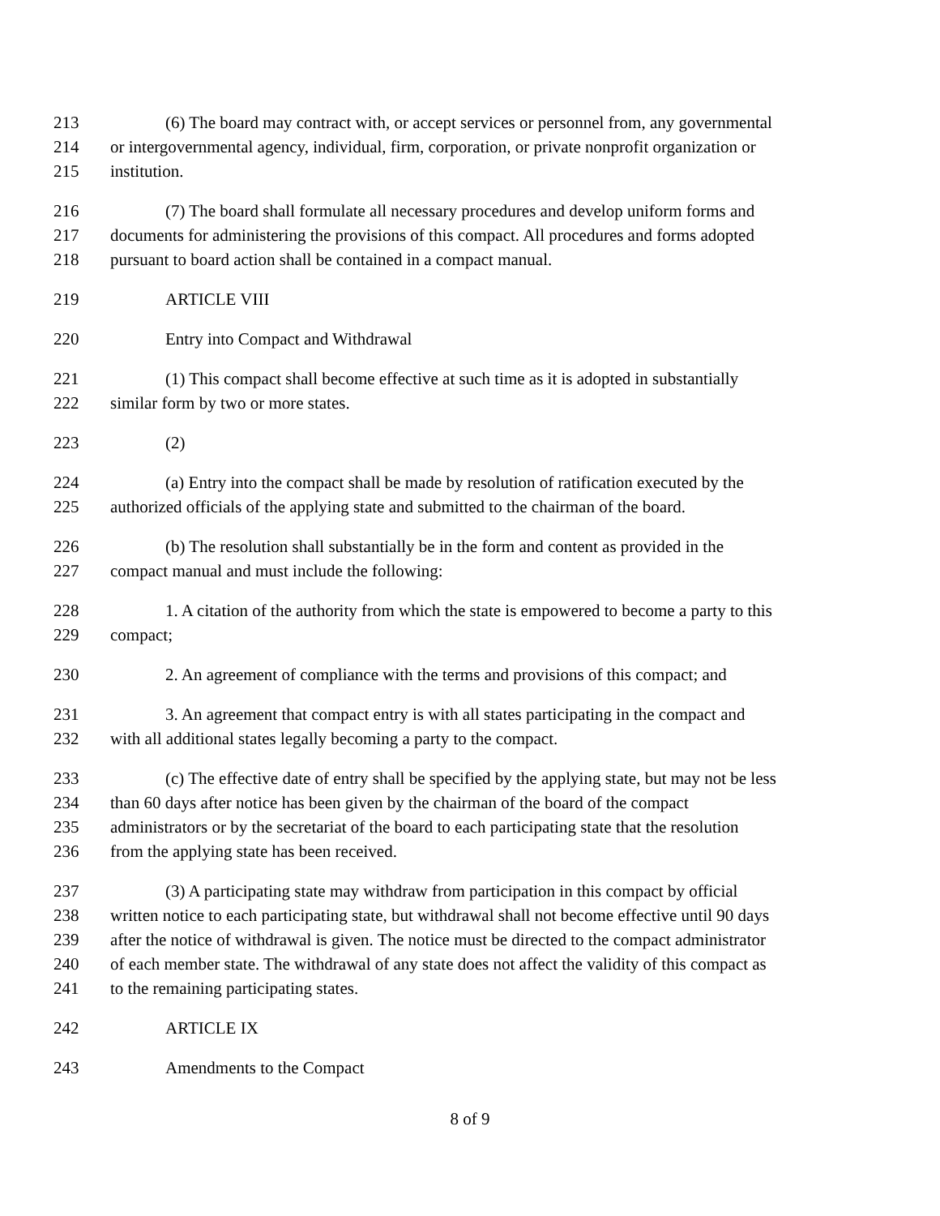213 (6) The board may contract with, or accept services or personnel from, any governmental
214 or intergovernmental agency, individual, firm, corporation, or private nonprofit organization or
215 institution.
216 (7) The board shall formulate all necessary procedures and develop uniform forms and
217 documents for administering the provisions of this compact. All procedures and forms adopted
218 pursuant to board action shall be contained in a compact manual.
219 ARTICLE VIII
220 Entry into Compact and Withdrawal
221 (1) This compact shall become effective at such time as it is adopted in substantially
222 similar form by two or more states.
223 (2)
224 (a) Entry into the compact shall be made by resolution of ratification executed by the
225 authorized officials of the applying state and submitted to the chairman of the board.
226 (b) The resolution shall substantially be in the form and content as provided in the
227 compact manual and must include the following:
228 1. A citation of the authority from which the state is empowered to become a party to this
229 compact;
230 2. An agreement of compliance with the terms and provisions of this compact; and
231 3. An agreement that compact entry is with all states participating in the compact and
232 with all additional states legally becoming a party to the compact.
233 (c) The effective date of entry shall be specified by the applying state, but may not be less
234 than 60 days after notice has been given by the chairman of the board of the compact
235 administrators or by the secretariat of the board to each participating state that the resolution
236 from the applying state has been received.
237 (3) A participating state may withdraw from participation in this compact by official
238 written notice to each participating state, but withdrawal shall not become effective until 90 days
239 after the notice of withdrawal is given. The notice must be directed to the compact administrator
240 of each member state. The withdrawal of any state does not affect the validity of this compact as
241 to the remaining participating states.
242 ARTICLE IX
243 Amendments to the Compact
8 of 9